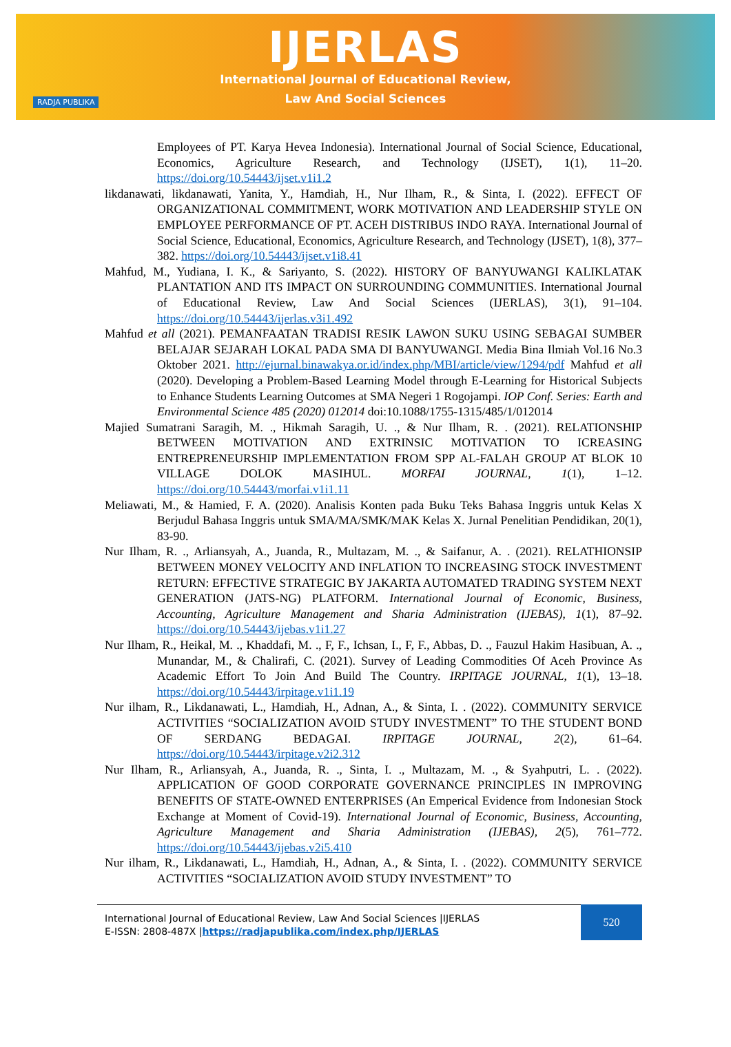RADJA PUBLIKA
IJERLAS
International Journal of Educational Review,
Law And Social Sciences
Employees of PT. Karya Hevea Indonesia). International Journal of Social Science, Educational, Economics, Agriculture Research, and Technology (IJSET), 1(1), 11–20. https://doi.org/10.54443/ijset.v1i1.2
likdanawati, likdanawati, Yanita, Y., Hamdiah, H., Nur Ilham, R., & Sinta, I. (2022). EFFECT OF ORGANIZATIONAL COMMITMENT, WORK MOTIVATION AND LEADERSHIP STYLE ON EMPLOYEE PERFORMANCE OF PT. ACEH DISTRIBUS INDO RAYA. International Journal of Social Science, Educational, Economics, Agriculture Research, and Technology (IJSET), 1(8), 377–382. https://doi.org/10.54443/ijset.v1i8.41
Mahfud, M., Yudiana, I. K., & Sariyanto, S. (2022). HISTORY OF BANYUWANGI KALIKLATAK PLANTATION AND ITS IMPACT ON SURROUNDING COMMUNITIES. International Journal of Educational Review, Law And Social Sciences (IJERLAS), 3(1), 91–104. https://doi.org/10.54443/ijerlas.v3i1.492
Mahfud et all (2021). PEMANFAATAN TRADISI RESIK LAWON SUKU USING SEBAGAI SUMBER BELAJAR SEJARAH LOKAL PADA SMA DI BANYUWANGI. Media Bina Ilmiah Vol.16 No.3 Oktober 2021. http://ejurnal.binawakya.or.id/index.php/MBI/article/view/1294/pdf Mahfud et all (2020). Developing a Problem-Based Learning Model through E-Learning for Historical Subjects to Enhance Students Learning Outcomes at SMA Negeri 1 Rogojampi. IOP Conf. Series: Earth and Environmental Science 485 (2020) 012014 doi:10.1088/1755-1315/485/1/012014
Majied Sumatrani Saragih, M. ., Hikmah Saragih, U. ., & Nur Ilham, R. . (2021). RELATIONSHIP BETWEEN MOTIVATION AND EXTRINSIC MOTIVATION TO ICREASING ENTREPRENEURSHIP IMPLEMENTATION FROM SPP AL-FALAH GROUP AT BLOK 10 VILLAGE DOLOK MASIHUL. MORFAI JOURNAL, 1(1), 1–12. https://doi.org/10.54443/morfai.v1i1.11
Meliawati, M., & Hamied, F. A. (2020). Analisis Konten pada Buku Teks Bahasa Inggris untuk Kelas X Berjudul Bahasa Inggris untuk SMA/MA/SMK/MAK Kelas X. Jurnal Penelitian Pendidikan, 20(1), 83-90.
Nur Ilham, R. ., Arliansyah, A., Juanda, R., Multazam, M. ., & Saifanur, A. . (2021). RELATHIONSIP BETWEEN MONEY VELOCITY AND INFLATION TO INCREASING STOCK INVESTMENT RETURN: EFFECTIVE STRATEGIC BY JAKARTA AUTOMATED TRADING SYSTEM NEXT GENERATION (JATS-NG) PLATFORM. International Journal of Economic, Business, Accounting, Agriculture Management and Sharia Administration (IJEBAS), 1(1), 87–92. https://doi.org/10.54443/ijebas.v1i1.27
Nur Ilham, R., Heikal, M. ., Khaddafi, M. ., F, F., Ichsan, I., F, F., Abbas, D. ., Fauzul Hakim Hasibuan, A. ., Munandar, M., & Chalirafi, C. (2021). Survey of Leading Commodities Of Aceh Province As Academic Effort To Join And Build The Country. IRPITAGE JOURNAL, 1(1), 13–18. https://doi.org/10.54443/irpitage.v1i1.19
Nur ilham, R., Likdanawati, L., Hamdiah, H., Adnan, A., & Sinta, I. . (2022). COMMUNITY SERVICE ACTIVITIES “SOCIALIZATION AVOID STUDY INVESTMENT” TO THE STUDENT BOND OF SERDANG BEDAGAI. IRPITAGE JOURNAL, 2(2), 61–64. https://doi.org/10.54443/irpitage.v2i2.312
Nur Ilham, R., Arliansyah, A., Juanda, R. ., Sinta, I. ., Multazam, M. ., & Syahputri, L. . (2022). APPLICATION OF GOOD CORPORATE GOVERNANCE PRINCIPLES IN IMPROVING BENEFITS OF STATE-OWNED ENTERPRISES (An Emperical Evidence from Indonesian Stock Exchange at Moment of Covid-19). International Journal of Economic, Business, Accounting, Agriculture Management and Sharia Administration (IJEBAS), 2(5), 761–772. https://doi.org/10.54443/ijebas.v2i5.410
Nur ilham, R., Likdanawati, L., Hamdiah, H., Adnan, A., & Sinta, I. . (2022). COMMUNITY SERVICE ACTIVITIES “SOCIALIZATION AVOID STUDY INVESTMENT” TO
International Journal of Educational Review, Law And Social Sciences |IJERLAS
E-ISSN: 2808-487X |https://radjapublika.com/index.php/IJERLAS
520